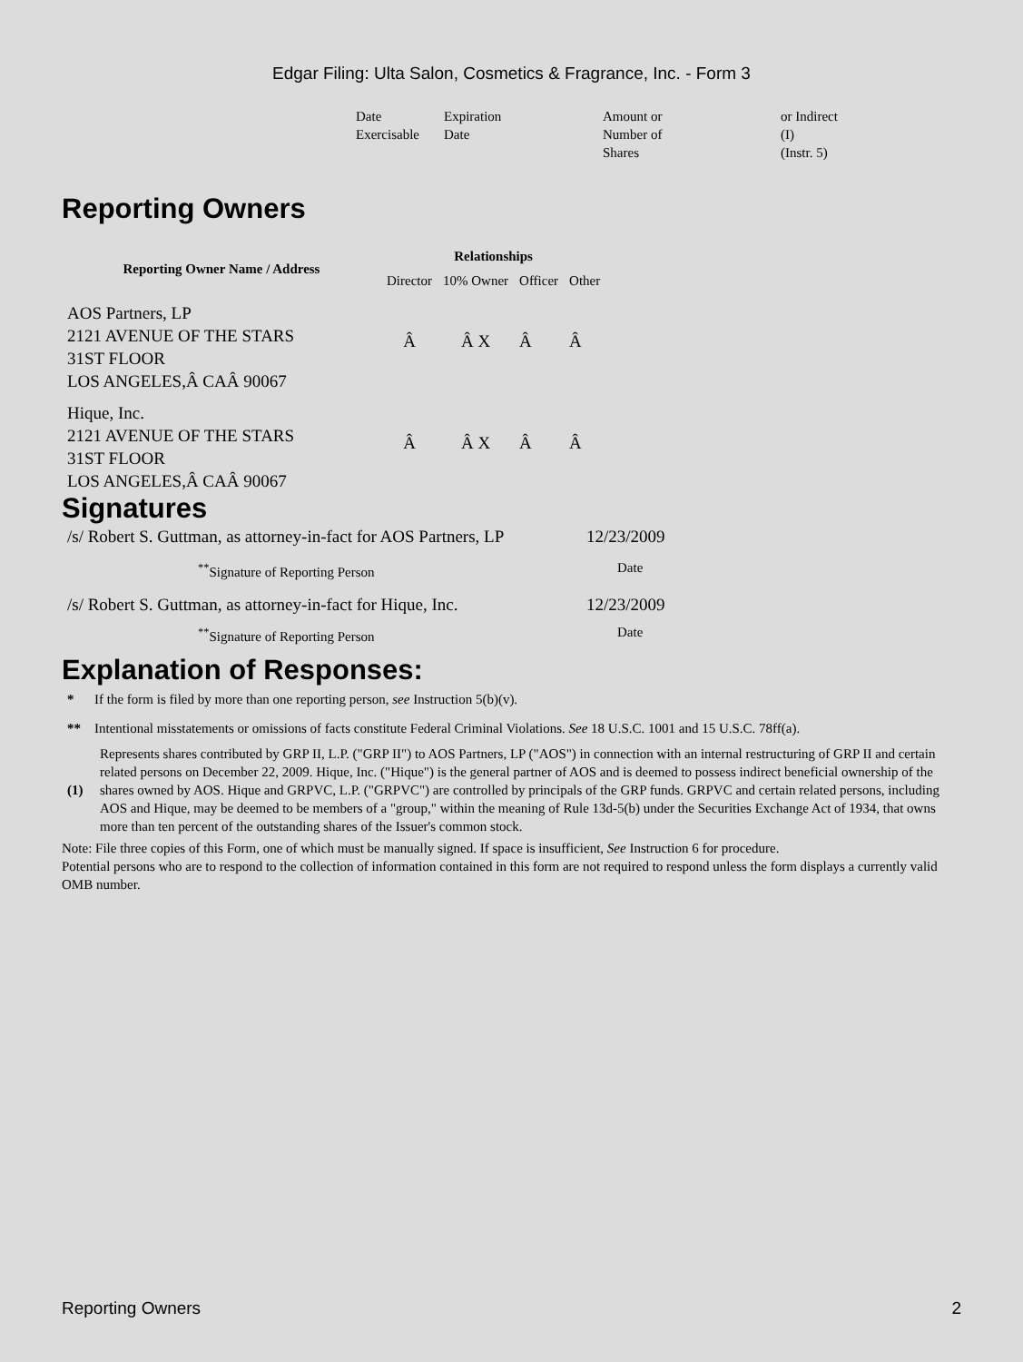Edgar Filing: Ulta Salon, Cosmetics & Fragrance, Inc. - Form 3
| Date Exercisable | Expiration Date | Amount or Number of Shares | or Indirect (I) (Instr. 5) |
Reporting Owners
| Reporting Owner Name / Address | Relationships | | | |
| --- | --- | --- | --- | --- |
| | Director | 10% Owner | Officer | Other |
| AOS Partners, LP 2121 AVENUE OF THE STARS 31ST FLOOR LOS ANGELES,Â CAÂ 90067 | Â | Â X | Â | Â |
| Hique, Inc. 2121 AVENUE OF THE STARS 31ST FLOOR LOS ANGELES,Â CAÂ 90067 | Â | Â X | Â | Â |
Signatures
| /s/ Robert S. Guttman, as attorney-in-fact for AOS Partners, LP | 12/23/2009 |
| <sup>**</sup> Signature of Reporting Person | Date |
| /s/ Robert S. Guttman, as attorney-in-fact for Hique, Inc. | 12/23/2009 |
| <sup>**</sup> Signature of Reporting Person | Date |
Explanation of Responses:
| * | If the form is filed by more than one reporting person, see Instruction 5(b)(v). |
| ** | Intentional misstatements or omissions of facts constitute Federal Criminal Violations. See 18 U.S.C. 1001 and 15 U.S.C. 78ff(a). |
| (1) | Represents shares contributed by GRP II, L.P. ("GRP II") to AOS Partners, LP ("AOS") in connection with an internal restructuring of GRP II and certain related persons on December 22, 2009. Hique, Inc. ("Hique") is the general partner of AOS and is deemed to possess indirect beneficial ownership of the shares owned by AOS. Hique and GRPVC, L.P. ("GRPVC") are controlled by principals of the GRP funds. GRPVC and certain related persons, including AOS and Hique, may be deemed to be members of a "group," within the meaning of Rule 13d-5(b) under the Securities Exchange Act of 1934, that owns more than ten percent of the outstanding shares of the Issuer's common stock. |
Note: File three copies of this Form, one of which must be manually signed. If space is insufficient, See Instruction 6 for procedure.
Potential persons who are to respond to the collection of information contained in this form are not required to respond unless the form displays a currently valid OMB number.
Reporting Owners 2